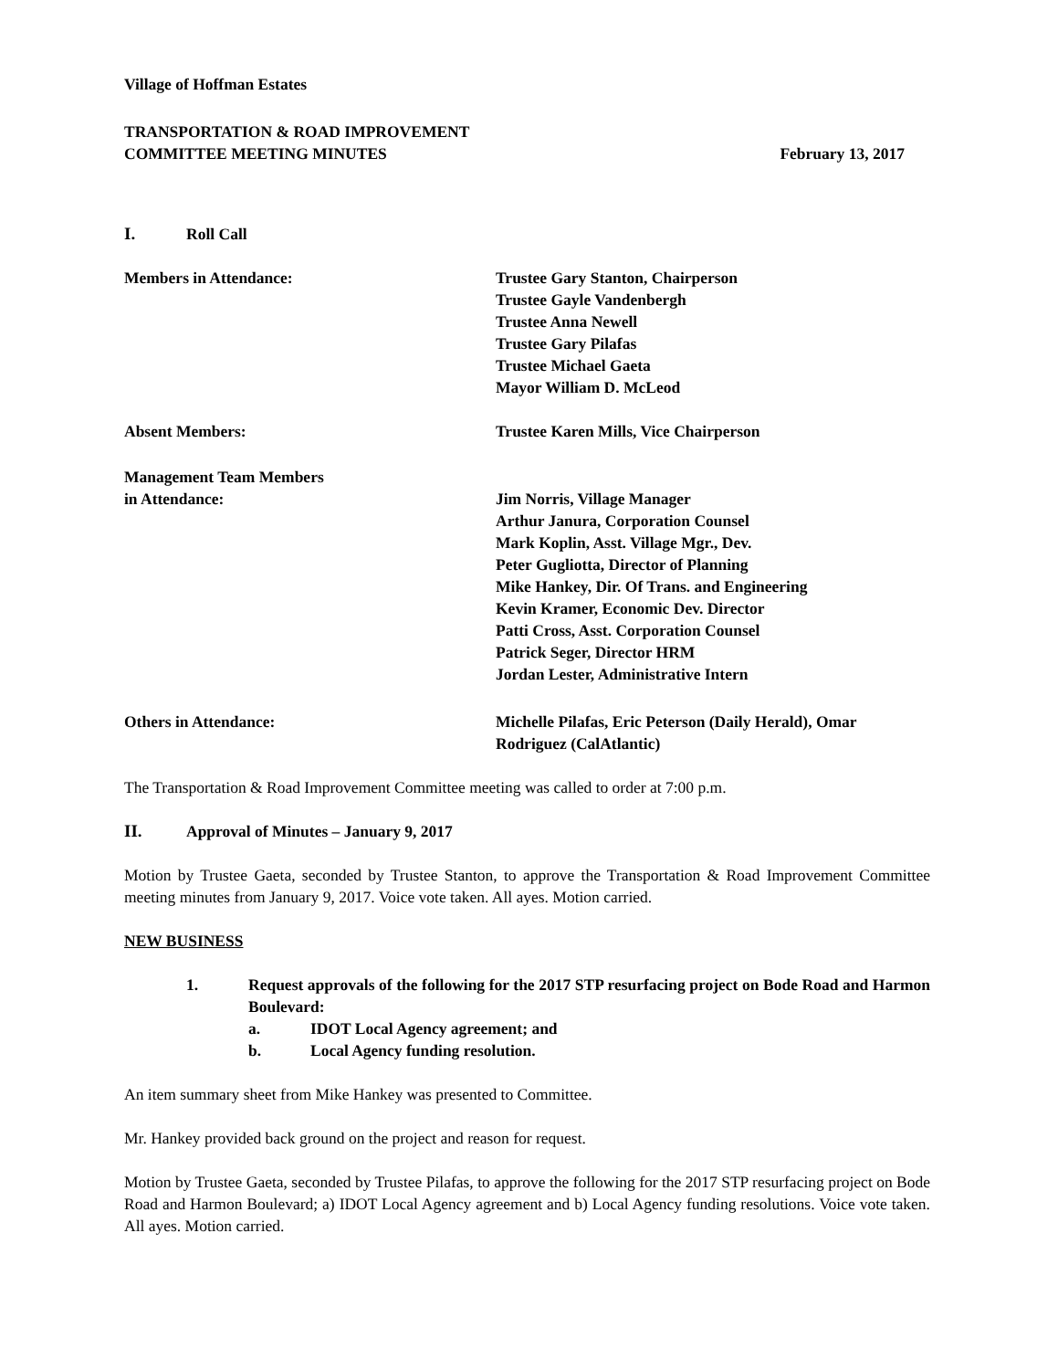Village of Hoffman Estates
TRANSPORTATION & ROAD IMPROVEMENT
COMMITTEE MEETING MINUTES February 13, 2017
I. Roll Call
Members in Attendance: Trustee Gary Stanton, Chairperson
Trustee Gayle Vandenbergh
Trustee Anna Newell
Trustee Gary Pilafas
Trustee Michael Gaeta
Mayor William D. McLeod
Absent Members: Trustee Karen Mills, Vice Chairperson
Management Team Members
in Attendance:
Jim Norris, Village Manager
Arthur Janura, Corporation Counsel
Mark Koplin, Asst. Village Mgr., Dev.
Peter Gugliotta, Director of Planning
Mike Hankey, Dir. Of Trans. and Engineering
Kevin Kramer, Economic Dev. Director
Patti Cross, Asst. Corporation Counsel
Patrick Seger, Director HRM
Jordan Lester, Administrative Intern
Others in Attendance: Michelle Pilafas, Eric Peterson (Daily Herald), Omar Rodriguez (CalAtlantic)
The Transportation & Road Improvement Committee meeting was called to order at 7:00 p.m.
II. Approval of Minutes – January 9, 2017
Motion by Trustee Gaeta, seconded by Trustee Stanton, to approve the Transportation & Road Improvement Committee meeting minutes from January 9, 2017. Voice vote taken. All ayes. Motion carried.
NEW BUSINESS
1. Request approvals of the following for the 2017 STP resurfacing project on Bode Road and Harmon Boulevard:
a. IDOT Local Agency agreement; and
b. Local Agency funding resolution.
An item summary sheet from Mike Hankey was presented to Committee.
Mr. Hankey provided back ground on the project and reason for request.
Motion by Trustee Gaeta, seconded by Trustee Pilafas, to approve the following for the 2017 STP resurfacing project on Bode Road and Harmon Boulevard; a) IDOT Local Agency agreement and b) Local Agency funding resolutions. Voice vote taken. All ayes. Motion carried.